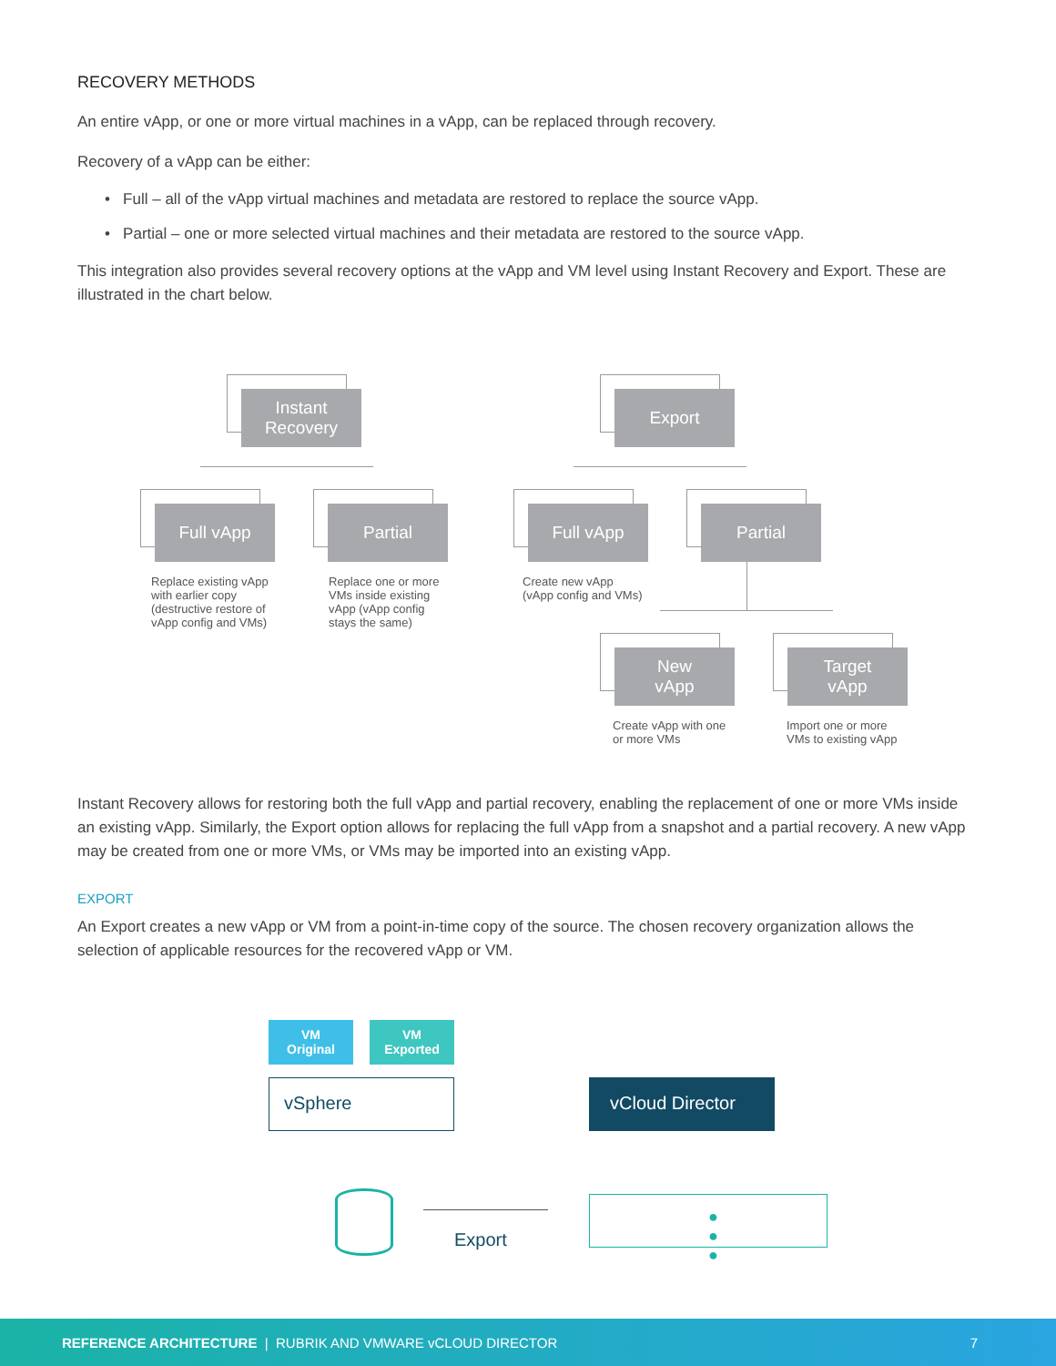RECOVERY METHODS
An entire vApp, or one or more virtual machines in a vApp, can be replaced through recovery.
Recovery of a vApp can be either:
• Full – all of the vApp virtual machines and metadata are restored to replace the source vApp.
• Partial – one or more selected virtual machines and their metadata are restored to the source vApp.
This integration also provides several recovery options at the vApp and VM level using Instant Recovery and Export. These are illustrated in the chart below.
Instant Recovery allows for restoring both the full vApp and partial recovery, enabling the replacement of one or more VMs inside an existing vApp. Similarly, the Export option allows for replacing the full vApp from a snapshot and a partial recovery. A new vApp may be created from one or more VMs, or VMs may be imported into an existing vApp.
EXPORT
An Export creates a new vApp or VM from a point-in-time copy of the source. The chosen recovery organization allows the selection of applicable resources for the recovered vApp or VM.
Instant
Recovery
Export
Full vApp Partial Full vApp Partial
New
vApp
Target
vApp
Replace existing vApp
with earlier copy
(destructive restore of
vApp config and VMs)
Replace one or more
VMs inside existing
vApp (vApp config
stays the same)
Create new vApp
(vApp config and VMs)
Create vApp with one
or more VMs
Import one or more
VMs to existing vApp
VM
Original
VM
Exported
vSphere vCloud Director
Export
● ● ●
REFERENCE ARCHITECTURE | RUBRIK AND VMWARE vCLOUD DIRECTOR 7